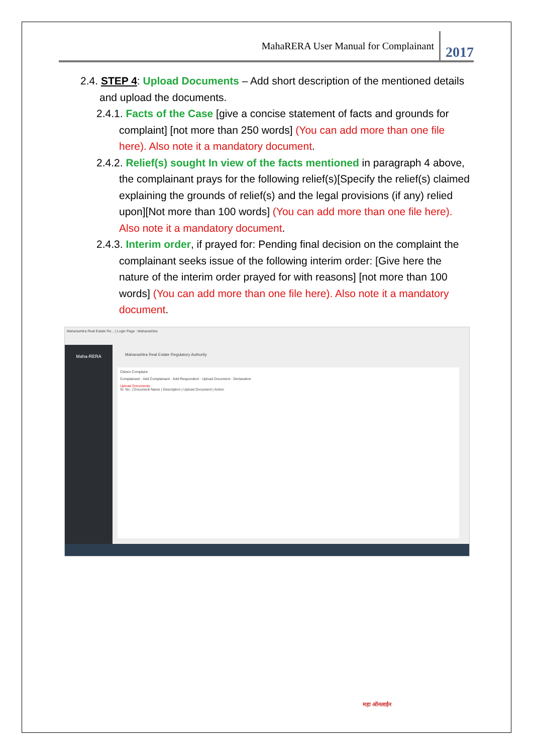MahaRERA User Manual for Complainant 2017
2.4. STEP 4: Upload Documents – Add short description of the mentioned details and upload the documents.
2.4.1. Facts of the Case [give a concise statement of facts and grounds for complaint] [not more than 250 words] (You can add more than one file here). Also note it a mandatory document.
2.4.2. Relief(s) sought In view of the facts mentioned in paragraph 4 above, the complainant prays for the following relief(s)[Specify the relief(s) claimed explaining the grounds of relief(s) and the legal provisions (if any) relied upon][Not more than 100 words] (You can add more than one file here). Also note it a mandatory document.
2.4.3. Interim order, if prayed for: Pending final decision on the complaint the complainant seeks issue of the following interim order: [Give here the nature of the interim order prayed for with reasons] [not more than 100 words] (You can add more than one file here). Also note it a mandatory document.
Maharashtra Real Estate Re... | Login Page : Maharashtra
Maha-RERA
Maharashtra Real Estate Regulatory Authority
Citizen Complaint
Complainant · Add Complainant · Add Respondent · Upload Document · Declaration
Upload Documents
Sr. No. | Document Name | Description | Upload Document | Action
महा ऑनलाईन